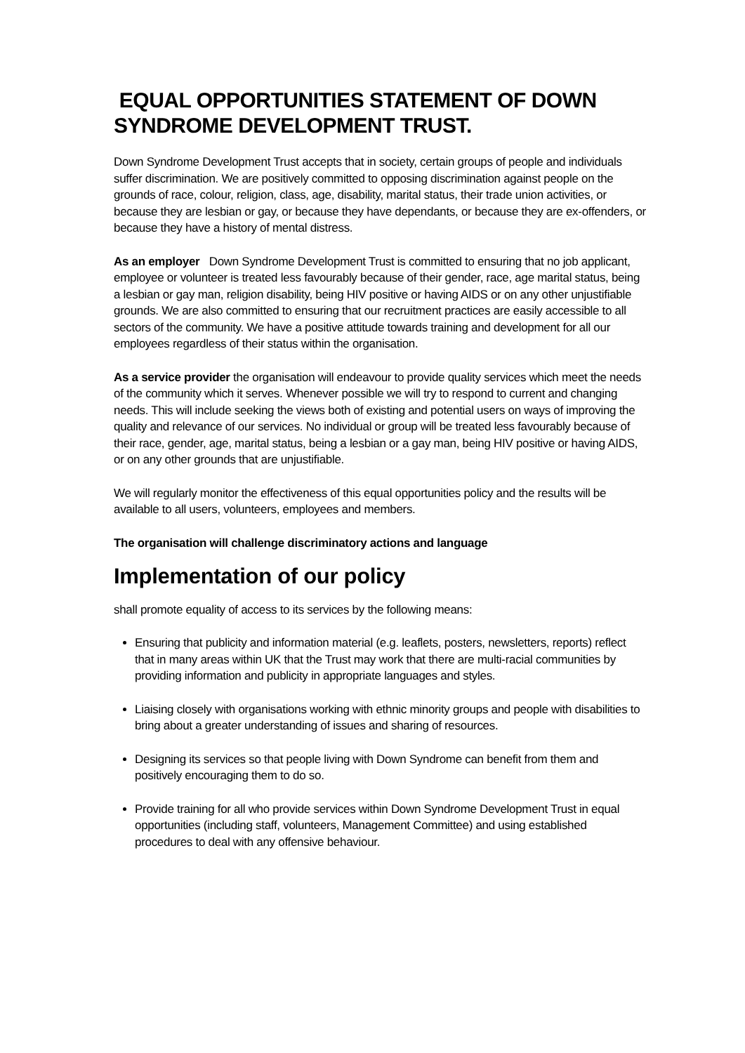EQUAL OPPORTUNITIES STATEMENT OF DOWN SYNDROME DEVELOPMENT TRUST.
Down Syndrome Development Trust accepts that in society, certain groups of people and individuals suffer discrimination. We are positively committed to opposing discrimination against people on the grounds of race, colour, religion, class, age, disability, marital status, their trade union activities, or because they are lesbian or gay, or because they have dependants, or because they are ex-offenders, or because they have a history of mental distress.
As an employer Down Syndrome Development Trust is committed to ensuring that no job applicant, employee or volunteer is treated less favourably because of their gender, race, age marital status, being a lesbian or gay man, religion disability, being HIV positive or having AIDS or on any other unjustifiable grounds. We are also committed to ensuring that our recruitment practices are easily accessible to all sectors of the community. We have a positive attitude towards training and development for all our employees regardless of their status within the organisation.
As a service provider the organisation will endeavour to provide quality services which meet the needs of the community which it serves. Whenever possible we will try to respond to current and changing needs. This will include seeking the views both of existing and potential users on ways of improving the quality and relevance of our services. No individual or group will be treated less favourably because of their race, gender, age, marital status, being a lesbian or a gay man, being HIV positive or having AIDS, or on any other grounds that are unjustifiable.
We will regularly monitor the effectiveness of this equal opportunities policy and the results will be available to all users, volunteers, employees and members.
The organisation will challenge discriminatory actions and language
Implementation of our policy
shall promote equality of access to its services by the following means:
Ensuring that publicity and information material (e.g. leaflets, posters, newsletters, reports) reflect that in many areas within UK that the Trust may work that there are multi-racial communities by providing information and publicity in appropriate languages and styles.
Liaising closely with organisations working with ethnic minority groups and people with disabilities to bring about a greater understanding of issues and sharing of resources.
Designing its services so that people living with Down Syndrome can benefit from them and positively encouraging them to do so.
Provide training for all who provide services within Down Syndrome Development Trust in equal opportunities (including staff, volunteers, Management Committee) and using established procedures to deal with any offensive behaviour.